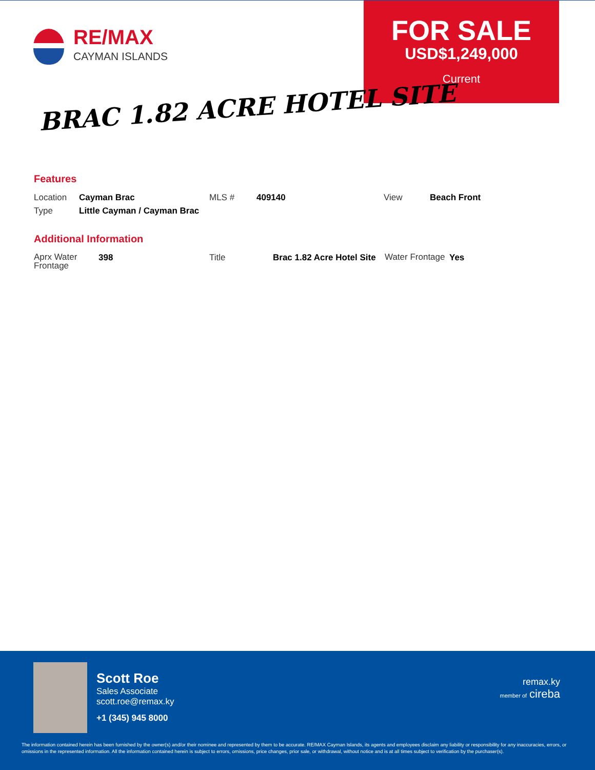RE/MAX
CAYMAN ISLANDS
FOR SALE
USD$1,249,000
Current
BRAC 1.82 ACRE HOTEL SITE
Features
| Location | Cayman Brac | MLS # | 409140 | View | Beach Front |
| Type | Little Cayman / Cayman Brac | | | | |
Additional Information
| Aprx Water Frontage | 398 | Title | Brac 1.82 Acre Hotel Site | Water Frontage | Yes |
Scott Roe
Sales Associate
scott.roe@remax.ky
+1 (345) 945 8000
remax.ky
member of cireba
The information contained herein has been furnished by the owner(s) and/or their nominee and represented by them to be accurate. RE/MAX Cayman Islands, its agents and employees disclaim any liability or responsibility for any inaccuracies, errors, or omissions in the represented information. All the information contained herein is subject to errors, omissions, price changes, prior sale, or withdrawal, without notice and is at all times subject to verification by the purchaser(s).